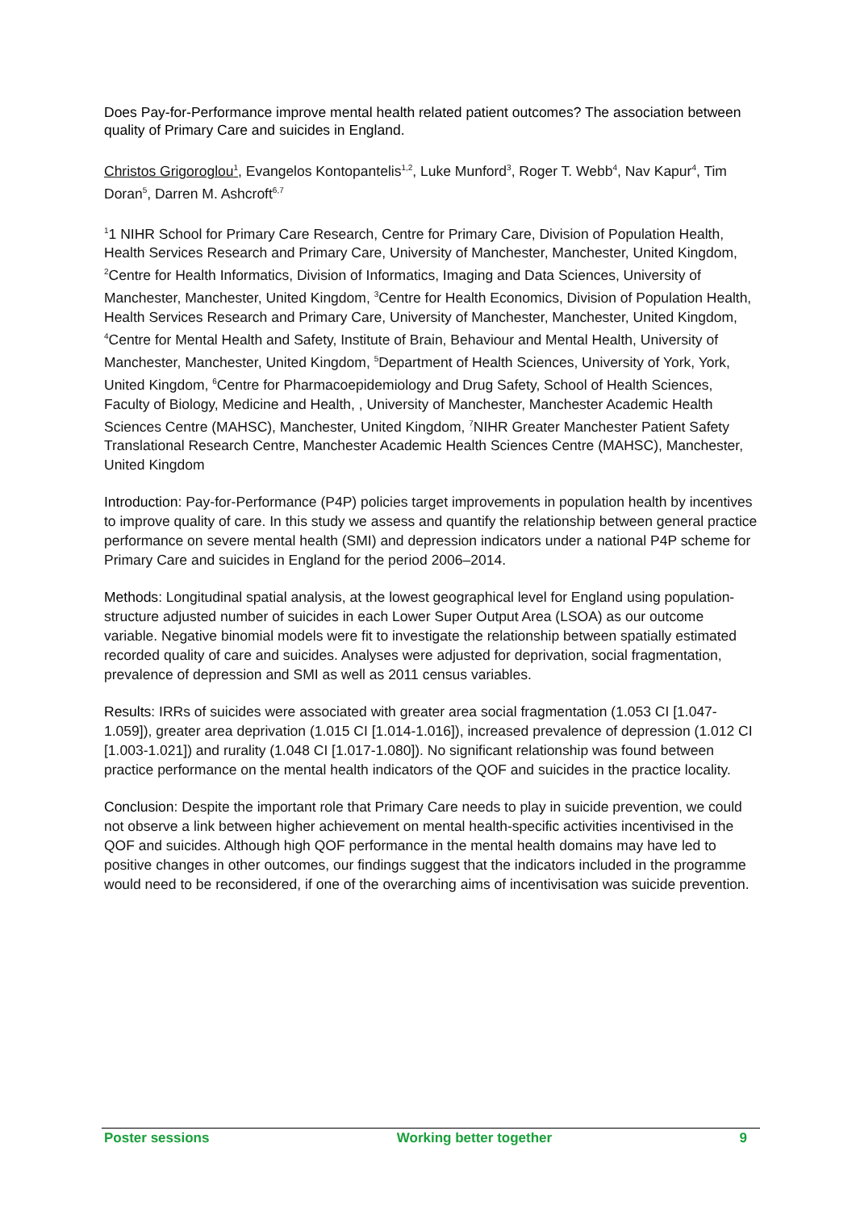Does Pay-for-Performance improve mental health related patient outcomes? The association between quality of Primary Care and suicides in England.
Christos Grigoroglou<sup>1</sup>, Evangelos Kontopantelis<sup>1,2</sup>, Luke Munford<sup>3</sup>, Roger T. Webb<sup>4</sup>, Nav Kapur<sup>4</sup>, Tim Doran<sup>5</sup>, Darren M. Ashcroft<sup>6,7</sup>
<sup>1</sup> 1 NIHR School for Primary Care Research, Centre for Primary Care, Division of Population Health, Health Services Research and Primary Care, University of Manchester, Manchester, United Kingdom, <sup>2</sup>Centre for Health Informatics, Division of Informatics, Imaging and Data Sciences, University of Manchester, Manchester, United Kingdom, <sup>3</sup>Centre for Health Economics, Division of Population Health, Health Services Research and Primary Care, University of Manchester, Manchester, United Kingdom, <sup>4</sup>Centre for Mental Health and Safety, Institute of Brain, Behaviour and Mental Health, University of Manchester, Manchester, United Kingdom, <sup>5</sup>Department of Health Sciences, University of York, York, United Kingdom, <sup>6</sup>Centre for Pharmacoepidemiology and Drug Safety, School of Health Sciences, Faculty of Biology, Medicine and Health, , University of Manchester, Manchester Academic Health Sciences Centre (MAHSC), Manchester, United Kingdom, <sup>7</sup>NIHR Greater Manchester Patient Safety Translational Research Centre, Manchester Academic Health Sciences Centre (MAHSC), Manchester, United Kingdom
Introduction: Pay-for-Performance (P4P) policies target improvements in population health by incentives to improve quality of care. In this study we assess and quantify the relationship between general practice performance on severe mental health (SMI) and depression indicators under a national P4P scheme for Primary Care and suicides in England for the period 2006–2014.
Methods: Longitudinal spatial analysis, at the lowest geographical level for England using population-structure adjusted number of suicides in each Lower Super Output Area (LSOA) as our outcome variable. Negative binomial models were fit to investigate the relationship between spatially estimated recorded quality of care and suicides. Analyses were adjusted for deprivation, social fragmentation, prevalence of depression and SMI as well as 2011 census variables.
Results: IRRs of suicides were associated with greater area social fragmentation (1.053 CI [1.047-1.059]), greater area deprivation (1.015 CI [1.014-1.016]), increased prevalence of depression (1.012 CI [1.003-1.021]) and rurality (1.048 CI [1.017-1.080]). No significant relationship was found between practice performance on the mental health indicators of the QOF and suicides in the practice locality.
Conclusion: Despite the important role that Primary Care needs to play in suicide prevention, we could not observe a link between higher achievement on mental health-specific activities incentivised in the QOF and suicides. Although high QOF performance in the mental health domains may have led to positive changes in other outcomes, our findings suggest that the indicators included in the programme would need to be reconsidered, if one of the overarching aims of incentivisation was suicide prevention.
Poster sessions Working better together 9